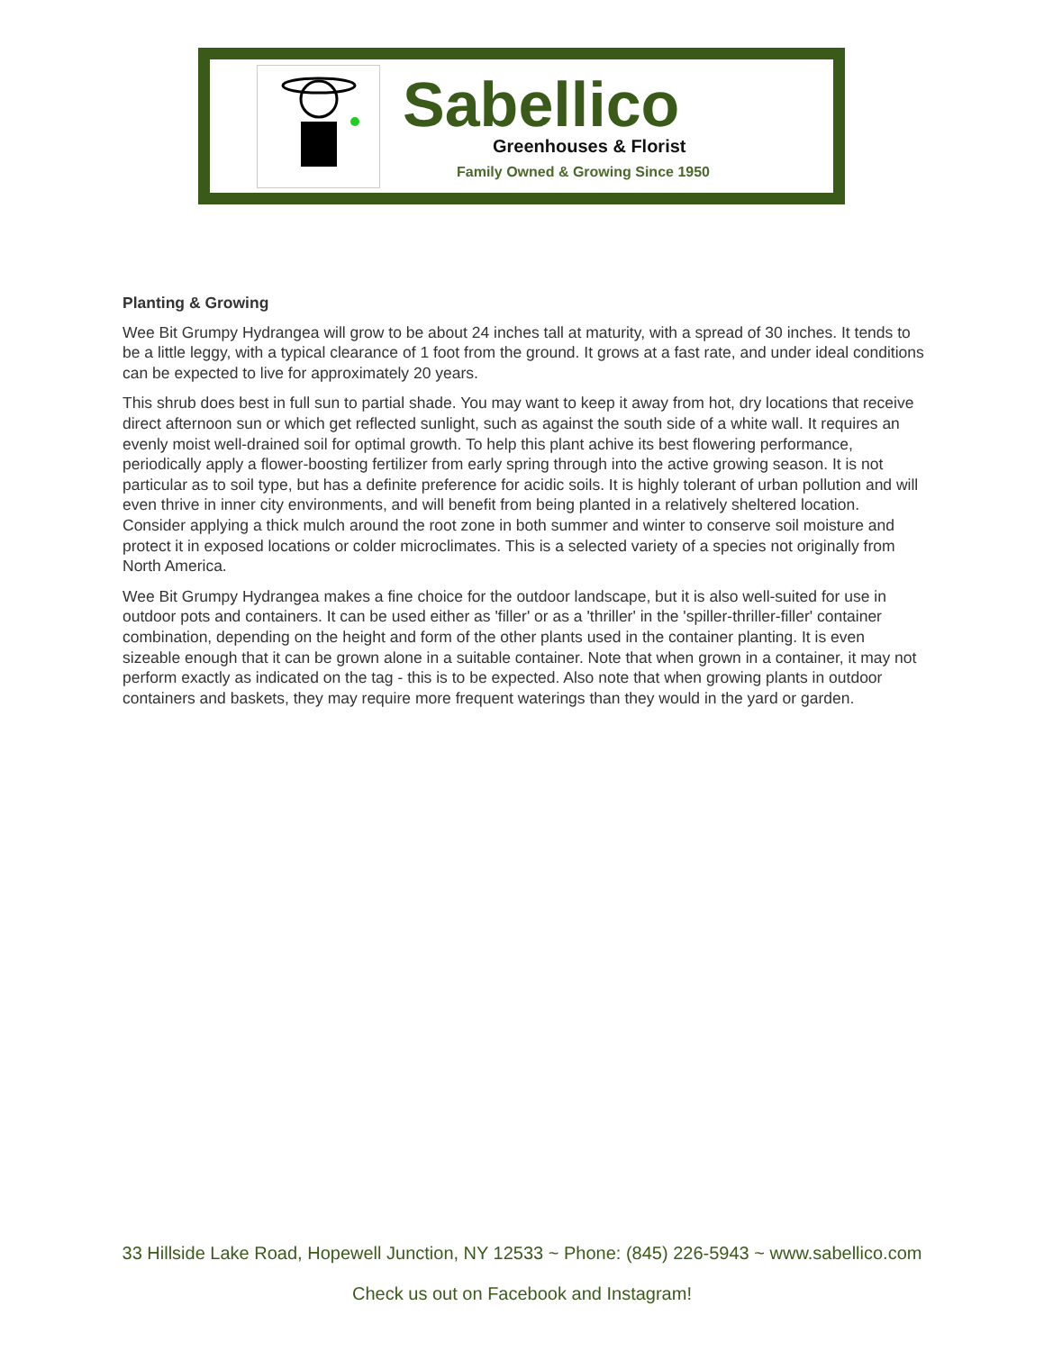Sabellico
Greenhouses & Florist
Family Owned & Growing Since 1950
Planting & Growing
Wee Bit Grumpy Hydrangea will grow to be about 24 inches tall at maturity, with a spread of 30 inches. It tends to be a little leggy, with a typical clearance of 1 foot from the ground. It grows at a fast rate, and under ideal conditions can be expected to live for approximately 20 years.
This shrub does best in full sun to partial shade. You may want to keep it away from hot, dry locations that receive direct afternoon sun or which get reflected sunlight, such as against the south side of a white wall. It requires an evenly moist well-drained soil for optimal growth. To help this plant achive its best flowering performance, periodically apply a flower-boosting fertilizer from early spring through into the active growing season. It is not particular as to soil type, but has a definite preference for acidic soils. It is highly tolerant of urban pollution and will even thrive in inner city environments, and will benefit from being planted in a relatively sheltered location. Consider applying a thick mulch around the root zone in both summer and winter to conserve soil moisture and protect it in exposed locations or colder microclimates. This is a selected variety of a species not originally from North America.
Wee Bit Grumpy Hydrangea makes a fine choice for the outdoor landscape, but it is also well-suited for use in outdoor pots and containers. It can be used either as 'filler' or as a 'thriller' in the 'spiller-thriller-filler' container combination, depending on the height and form of the other plants used in the container planting. It is even sizeable enough that it can be grown alone in a suitable container. Note that when grown in a container, it may not perform exactly as indicated on the tag - this is to be expected. Also note that when growing plants in outdoor containers and baskets, they may require more frequent waterings than they would in the yard or garden.
33 Hillside Lake Road, Hopewell Junction, NY 12533 ~ Phone: (845) 226-5943 ~ www.sabellico.com
Check us out on Facebook and Instagram!